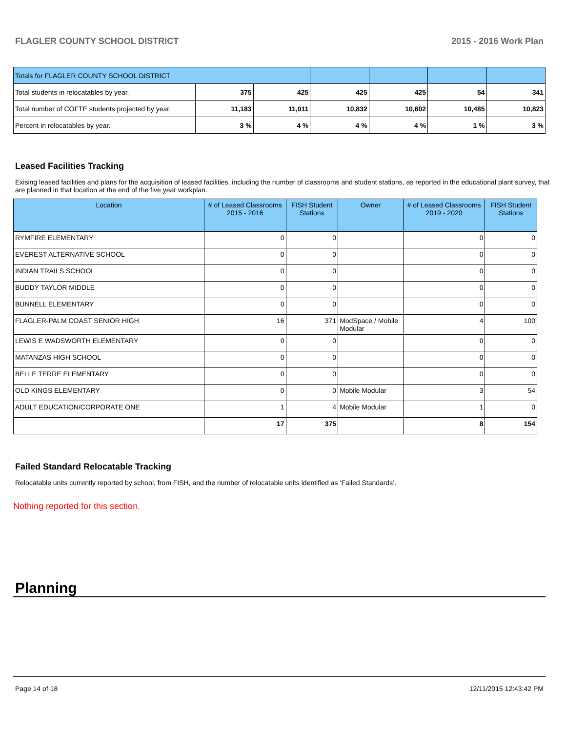FLAGLER COUNTY SCHOOL DISTRICT 2015 - 2016 Work Plan
| Totals for FLAGLER COUNTY SCHOOL DISTRICT | | | | | | |
| Total students in relocatables by year. | 375 | 425 | 425 | 425 | 54 | 341 |
| Total number of COFTE students projected by year. | 11,183 | 11,011 | 10,832 | 10,602 | 10,485 | 10,823 |
| Percent in relocatables by year. | 3 % | 4 % | 4 % | 4 % | 1 % | 3 % |
Leased Facilities Tracking
Exising leased facilities and plans for the acquisition of leased facilities, including the number of classrooms and student stations, as reported in the educational plant survey, that are planned in that location at the end of the five year workplan.
| Location | # of Leased Classrooms 2015 - 2016 | FISH Student Stations | Owner | # of Leased Classrooms 2019 - 2020 | FISH Student Stations |
| --- | --- | --- | --- | --- | --- |
| RYMFIRE ELEMENTARY | 0 | 0 | | 0 | 0 |
| EVEREST ALTERNATIVE SCHOOL | 0 | 0 | | 0 | 0 |
| INDIAN TRAILS SCHOOL | 0 | 0 | | 0 | 0 |
| BUDDY TAYLOR MIDDLE | 0 | 0 | | 0 | 0 |
| BUNNELL ELEMENTARY | 0 | 0 | | 0 | 0 |
| FLAGLER-PALM COAST SENIOR HIGH | 16 | 371 | ModSpace / Mobile Modular | 4 | 100 |
| LEWIS E WADSWORTH ELEMENTARY | 0 | 0 | | 0 | 0 |
| MATANZAS HIGH SCHOOL | 0 | 0 | | 0 | 0 |
| BELLE TERRE ELEMENTARY | 0 | 0 | | 0 | 0 |
| OLD KINGS ELEMENTARY | 0 | 0 | Mobile Modular | 3 | 54 |
| ADULT EDUCATION/CORPORATE ONE | 1 | 4 | Mobile Modular | 1 | 0 |
| | 17 | 375 | | 8 | 154 |
Failed Standard Relocatable Tracking
Relocatable units currently reported by school, from FISH, and the number of relocatable units identified as ‘Failed Standards’.
Nothing reported for this section.
Planning
Page 14 of 18 12/11/2015 12:43:42 PM